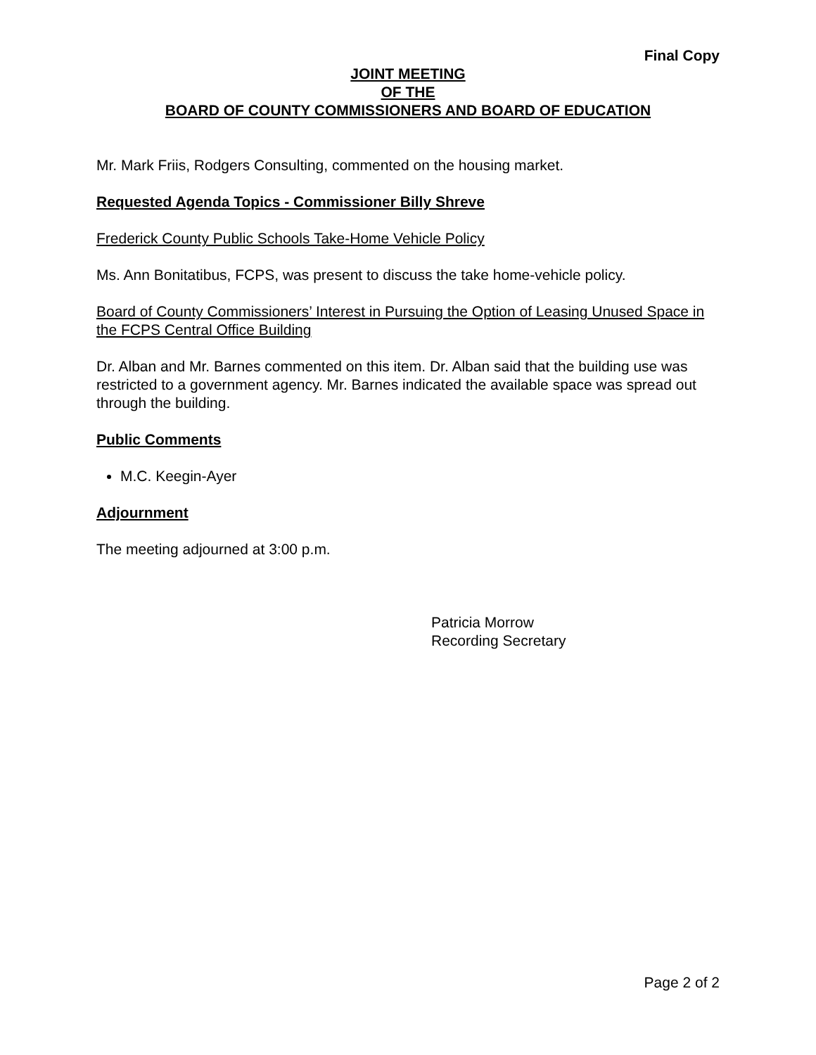Final Copy
JOINT MEETING
OF THE
BOARD OF COUNTY COMMISSIONERS AND BOARD OF EDUCATION
Mr. Mark Friis, Rodgers Consulting, commented on the housing market.
Requested Agenda Topics - Commissioner Billy Shreve
Frederick County Public Schools Take-Home Vehicle Policy
Ms. Ann Bonitatibus, FCPS, was present to discuss the take home-vehicle policy.
Board of County Commissioners’ Interest in Pursuing the Option of Leasing Unused Space in the FCPS Central Office Building
Dr. Alban and Mr. Barnes commented on this item. Dr. Alban said that the building use was restricted to a government agency. Mr. Barnes indicated the available space was spread out through the building.
Public Comments
M.C. Keegin-Ayer
Adjournment
The meeting adjourned at 3:00 p.m.
Patricia Morrow
Recording Secretary
Page 2 of 2